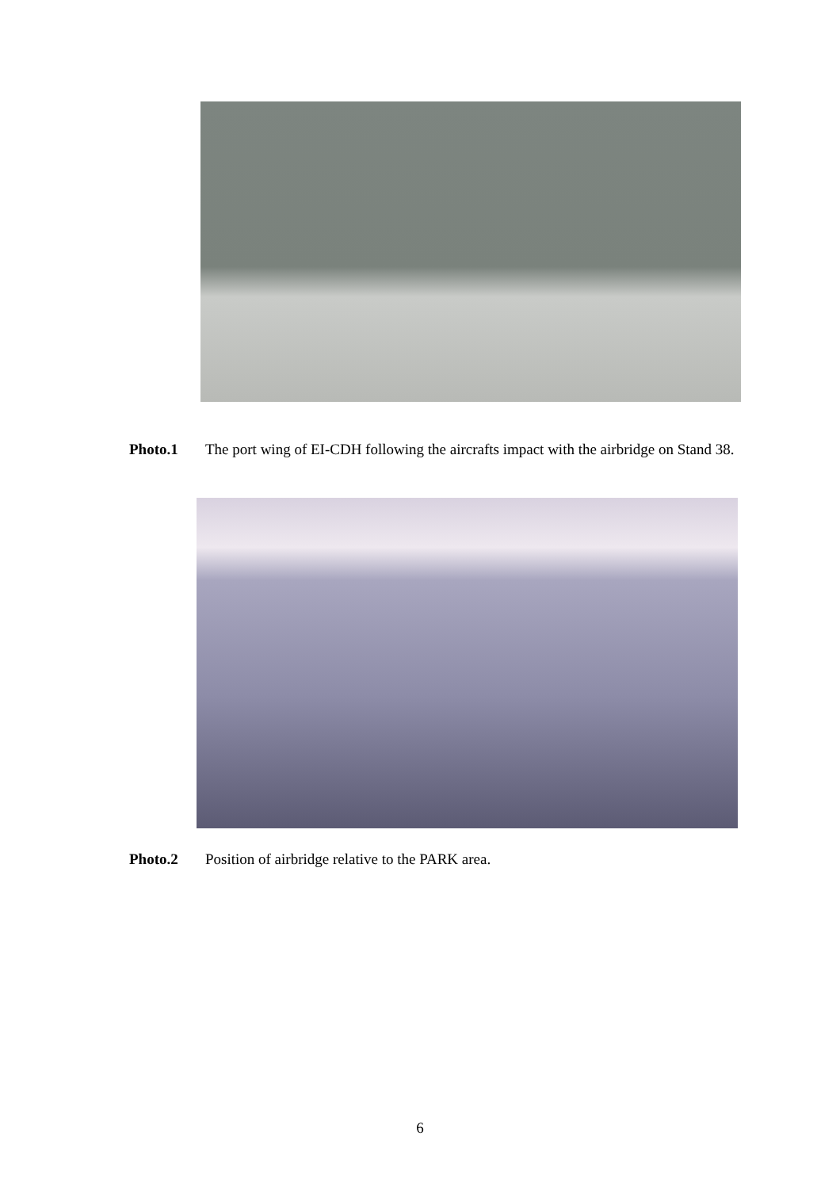Photo.1 The port wing of EI-CDH following the aircrafts impact with the airbridge on Stand 38.
Photo.2 Position of airbridge relative to the PARK area.
6